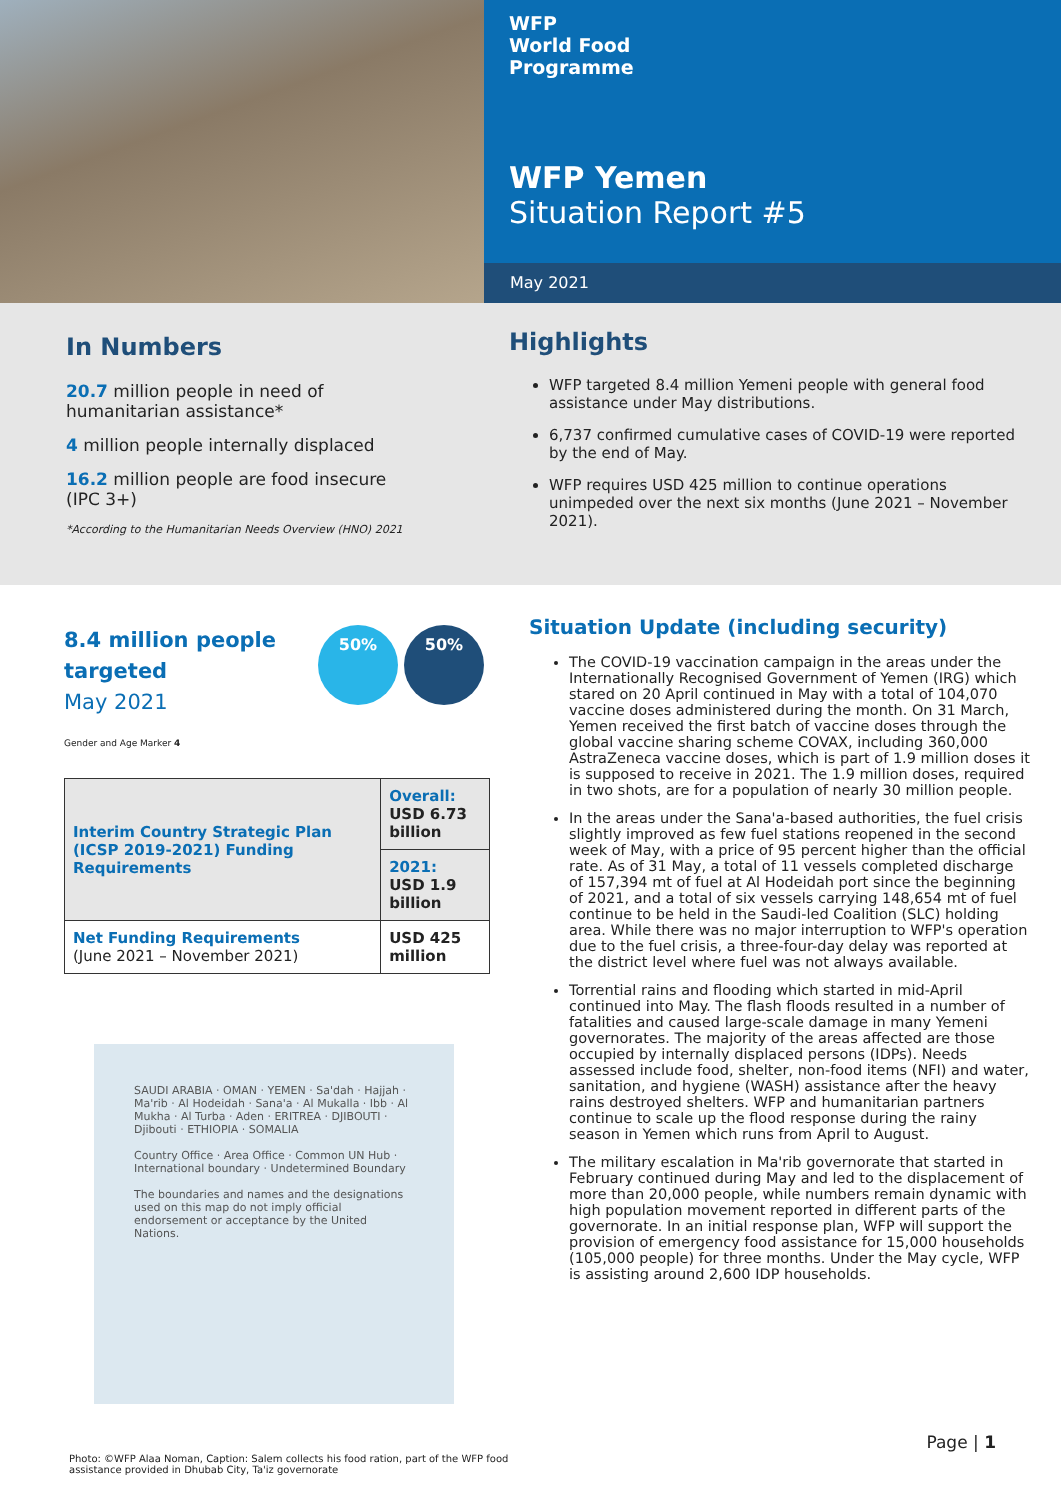WFP
World Food
Programme
WFP Yemen
Situation Report #5
May 2021
In Numbers
20.7 million people in need of humanitarian assistance*
4 million people internally displaced
16.2 million people are food insecure (IPC 3+)
*According to the Humanitarian Needs Overview (HNO) 2021
Highlights
WFP targeted 8.4 million Yemeni people with general food assistance under May distributions.
6,737 confirmed cumulative cases of COVID-19 were reported by the end of May.
WFP requires USD 425 million to continue operations unimpeded over the next six months (June 2021 – November 2021).
8.4 million people targeted
May 2021
50% 50%
Gender and Age Marker 4
| Interim Country Strategic Plan (ICSP 2019-2021) Funding Requirements | Overall: USD 6.73 billion |
| | 2021: USD 1.9 billion |
| Net Funding Requirements (June 2021 – November 2021) | USD 425 million |
SAUDI ARABIA · OMAN · YEMEN · Sa'dah · Hajjah · Ma'rib · Al Hodeidah · Sana'a · Al Mukalla · Ibb · Al Mukha · Al Turba · Aden · ERITREA · DJIBOUTI · Djibouti · ETHIOPIA · SOMALIA
Country Office · Area Office · Common UN Hub · International boundary · Undetermined Boundary
The boundaries and names and the designations used on this map do not imply official endorsement or acceptance by the United Nations.
Situation Update (including security)
The COVID-19 vaccination campaign in the areas under the Internationally Recognised Government of Yemen (IRG) which stared on 20 April continued in May with a total of 104,070 vaccine doses administered during the month. On 31 March, Yemen received the first batch of vaccine doses through the global vaccine sharing scheme COVAX, including 360,000 AstraZeneca vaccine doses, which is part of 1.9 million doses it is supposed to receive in 2021. The 1.9 million doses, required in two shots, are for a population of nearly 30 million people.
In the areas under the Sana'a-based authorities, the fuel crisis slightly improved as few fuel stations reopened in the second week of May, with a price of 95 percent higher than the official rate. As of 31 May, a total of 11 vessels completed discharge of 157,394 mt of fuel at Al Hodeidah port since the beginning of 2021, and a total of six vessels carrying 148,654 mt of fuel continue to be held in the Saudi-led Coalition (SLC) holding area. While there was no major interruption to WFP's operation due to the fuel crisis, a three-four-day delay was reported at the district level where fuel was not always available.
Torrential rains and flooding which started in mid-April continued into May. The flash floods resulted in a number of fatalities and caused large-scale damage in many Yemeni governorates. The majority of the areas affected are those occupied by internally displaced persons (IDPs). Needs assessed include food, shelter, non-food items (NFI) and water, sanitation, and hygiene (WASH) assistance after the heavy rains destroyed shelters. WFP and humanitarian partners continue to scale up the flood response during the rainy season in Yemen which runs from April to August.
The military escalation in Ma'rib governorate that started in February continued during May and led to the displacement of more than 20,000 people, while numbers remain dynamic with high population movement reported in different parts of the governorate. In an initial response plan, WFP will support the provision of emergency food assistance for 15,000 households (105,000 people) for three months. Under the May cycle, WFP is assisting around 2,600 IDP households.
Photo: ©WFP Alaa Noman, Caption: Salem collects his food ration, part of the WFP food assistance provided in Dhubab City, Ta'iz governorate
Page | 1